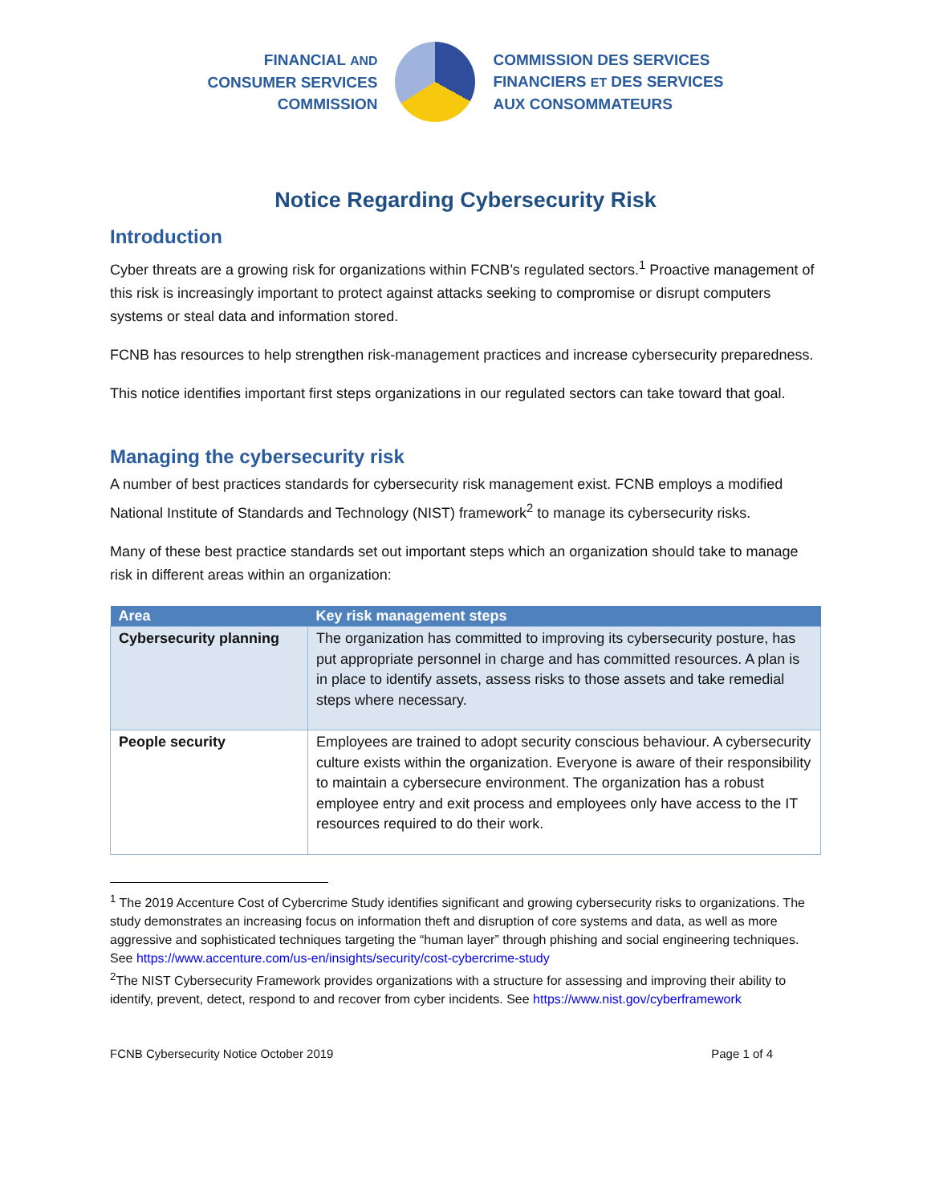FINANCIAL AND
CONSUMER SERVICES
COMMISSION
COMMISSION DES SERVICES
FINANCIERS ET DES SERVICES
AUX CONSOMMATEURS
Notice Regarding Cybersecurity Risk
Introduction
Cyber threats are a growing risk for organizations within FCNB’s regulated sectors.<sup>1</sup> Proactive management of this risk is increasingly important to protect against attacks seeking to compromise or disrupt computers systems or steal data and information stored.
FCNB has resources to help strengthen risk-management practices and increase cybersecurity preparedness.
This notice identifies important first steps organizations in our regulated sectors can take toward that goal.
Managing the cybersecurity risk
A number of best practices standards for cybersecurity risk management exist. FCNB employs a modified National Institute of Standards and Technology (NIST) framework<sup>2</sup> to manage its cybersecurity risks.
Many of these best practice standards set out important steps which an organization should take to manage risk in different areas within an organization:
| Area | Key risk management steps |
| --- | --- |
| Cybersecurity planning | The organization has committed to improving its cybersecurity posture, has put appropriate personnel in charge and has committed resources. A plan is in place to identify assets, assess risks to those assets and take remedial steps where necessary. |
| People security | Employees are trained to adopt security conscious behaviour. A cybersecurity culture exists within the organization. Everyone is aware of their responsibility to maintain a cybersecure environment. The organization has a robust employee entry and exit process and employees only have access to the IT resources required to do their work. |
<sup>1</sup> The 2019 Accenture Cost of Cybercrime Study identifies significant and growing cybersecurity risks to organizations. The study demonstrates an increasing focus on information theft and disruption of core systems and data, as well as more aggressive and sophisticated techniques targeting the “human layer” through phishing and social engineering techniques. See https://www.accenture.com/us-en/insights/security/cost-cybercrime-study
<sup>2</sup> The NIST Cybersecurity Framework provides organizations with a structure for assessing and improving their ability to identify, prevent, detect, respond to and recover from cyber incidents. See https://www.nist.gov/cyberframework
FCNB Cybersecurity Notice October 2019 Page 1 of 4